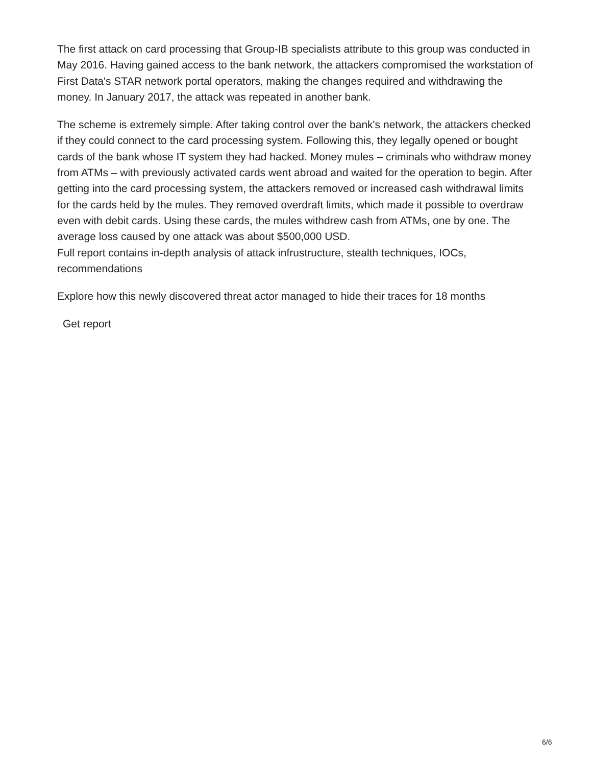The first attack on card processing that Group-IB specialists attribute to this group was conducted in May 2016. Having gained access to the bank network, the attackers compromised the workstation of First Data's STAR network portal operators, making the changes required and withdrawing the money. In January 2017, the attack was repeated in another bank.
The scheme is extremely simple. After taking control over the bank's network, the attackers checked if they could connect to the card processing system. Following this, they legally opened or bought cards of the bank whose IT system they had hacked. Money mules – criminals who withdraw money from ATMs – with previously activated cards went abroad and waited for the operation to begin. After getting into the card processing system, the attackers removed or increased cash withdrawal limits for the cards held by the mules. They removed overdraft limits, which made it possible to overdraw even with debit cards. Using these cards, the mules withdrew cash from ATMs, one by one. The average loss caused by one attack was about $500,000 USD.
Full report contains in-depth analysis of attack infrustructure, stealth techniques, IOCs, recommendations
Explore how this newly discovered threat actor managed to hide their traces for 18 months
Get report
6/6